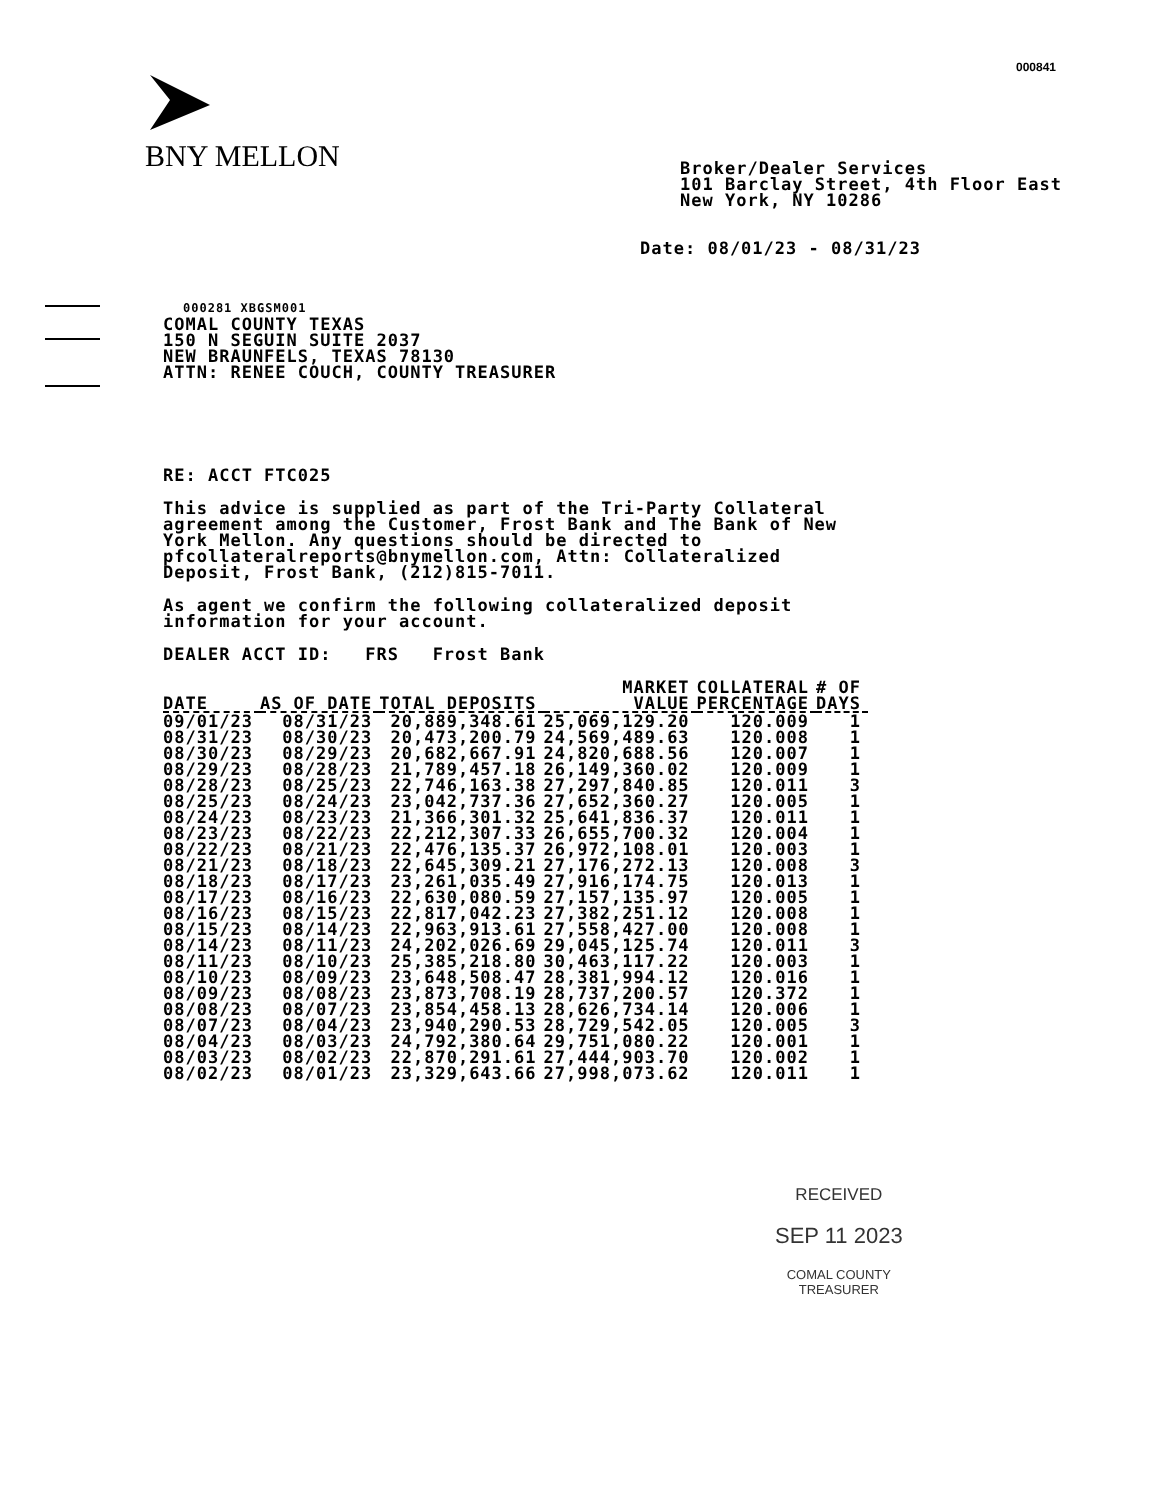000841
BNY MELLON
Broker/Dealer Services
101 Barclay Street, 4th Floor East
New York, NY 10286
Date: 08/01/23 - 08/31/23
000281 XBGSM001
COMAL COUNTY TEXAS
150 N SEGUIN SUITE 2037
NEW BRAUNFELS, TEXAS 78130
ATTN: RENEE COUCH, COUNTY TREASURER
RE: ACCT FTC025
This advice is supplied as part of the Tri-Party Collateral
agreement among the Customer, Frost Bank and The Bank of New
York Mellon. Any questions should be directed to
pfcollateralreports@bnymellon.com, Attn: Collateralized
Deposit, Frost Bank, (212)815-7011.
As agent we confirm the following collateralized deposit
information for your account.
DEALER ACCT ID: FRS Frost Bank
| DATE | AS OF DATE | TOTAL DEPOSITS | MARKET VALUE | COLLATERAL PERCENTAGE | # OF DAYS |
| --- | --- | --- | --- | --- | --- |
| 09/01/23 | 08/31/23 | 20,889,348.61 | 25,069,129.20 | 120.009 | 1 |
| 08/31/23 | 08/30/23 | 20,473,200.79 | 24,569,489.63 | 120.008 | 1 |
| 08/30/23 | 08/29/23 | 20,682,667.91 | 24,820,688.56 | 120.007 | 1 |
| 08/29/23 | 08/28/23 | 21,789,457.18 | 26,149,360.02 | 120.009 | 1 |
| 08/28/23 | 08/25/23 | 22,746,163.38 | 27,297,840.85 | 120.011 | 3 |
| 08/25/23 | 08/24/23 | 23,042,737.36 | 27,652,360.27 | 120.005 | 1 |
| 08/24/23 | 08/23/23 | 21,366,301.32 | 25,641,836.37 | 120.011 | 1 |
| 08/23/23 | 08/22/23 | 22,212,307.33 | 26,655,700.32 | 120.004 | 1 |
| 08/22/23 | 08/21/23 | 22,476,135.37 | 26,972,108.01 | 120.003 | 1 |
| 08/21/23 | 08/18/23 | 22,645,309.21 | 27,176,272.13 | 120.008 | 3 |
| 08/18/23 | 08/17/23 | 23,261,035.49 | 27,916,174.75 | 120.013 | 1 |
| 08/17/23 | 08/16/23 | 22,630,080.59 | 27,157,135.97 | 120.005 | 1 |
| 08/16/23 | 08/15/23 | 22,817,042.23 | 27,382,251.12 | 120.008 | 1 |
| 08/15/23 | 08/14/23 | 22,963,913.61 | 27,558,427.00 | 120.008 | 1 |
| 08/14/23 | 08/11/23 | 24,202,026.69 | 29,045,125.74 | 120.011 | 3 |
| 08/11/23 | 08/10/23 | 25,385,218.80 | 30,463,117.22 | 120.003 | 1 |
| 08/10/23 | 08/09/23 | 23,648,508.47 | 28,381,994.12 | 120.016 | 1 |
| 08/09/23 | 08/08/23 | 23,873,708.19 | 28,737,200.57 | 120.372 | 1 |
| 08/08/23 | 08/07/23 | 23,854,458.13 | 28,626,734.14 | 120.006 | 1 |
| 08/07/23 | 08/04/23 | 23,940,290.53 | 28,729,542.05 | 120.005 | 3 |
| 08/04/23 | 08/03/23 | 24,792,380.64 | 29,751,080.22 | 120.001 | 1 |
| 08/03/23 | 08/02/23 | 22,870,291.61 | 27,444,903.70 | 120.002 | 1 |
| 08/02/23 | 08/01/23 | 23,329,643.66 | 27,998,073.62 | 120.011 | 1 |
RECEIVED
SEP 11 2023
COMAL COUNTY
TREASURER